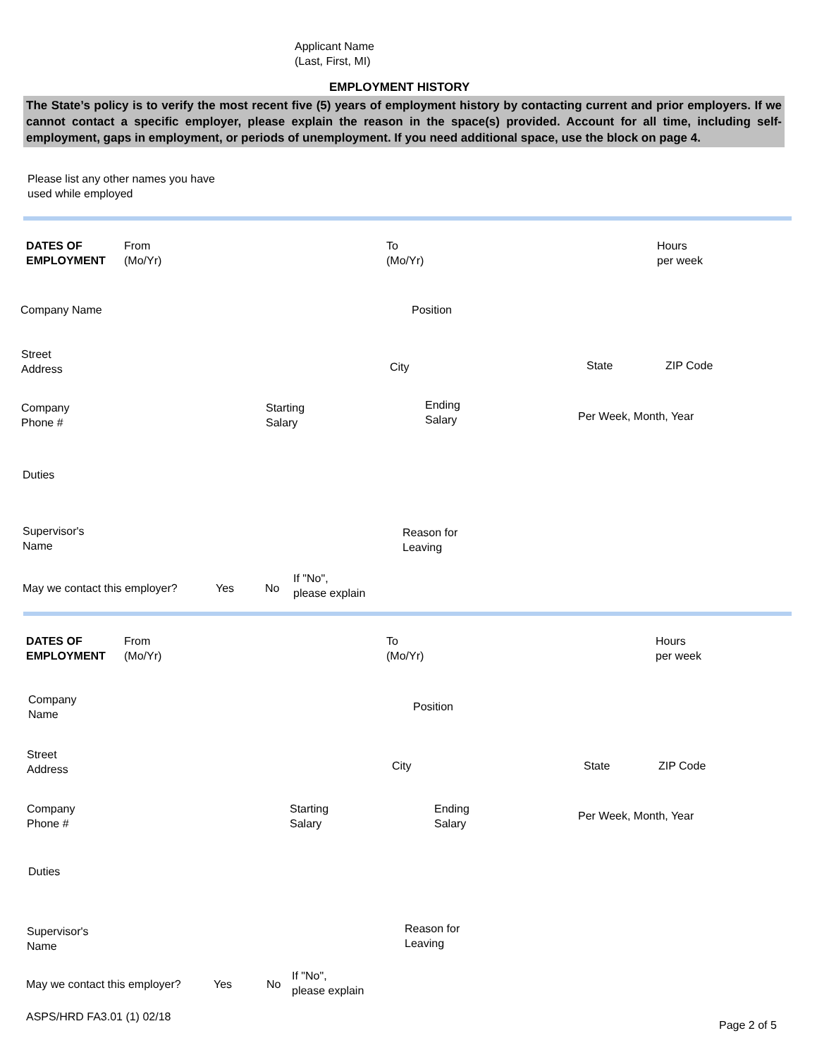Applicant Name
(Last, First, MI)
EMPLOYMENT HISTORY
The State’s policy is to verify the most recent five (5) years of employment history by contacting current and prior employers. If we cannot contact a specific employer, please explain the reason in the space(s) provided. Account for all time, including self-employment, gaps in employment, or periods of unemployment. If you need additional space, use the block on page 4.
Please list any other names you have
used while employed
DATES OF
EMPLOYMENT From
(Mo/Yr) To
(Mo/Yr) Hours
per week
Company Name Position
Street
Address
City State ZIP Code
Company
Phone # Starting
Salary
Ending
Salary Per Week, Month, Year
Duties
Supervisor's
Name
Reason for
Leaving
May we contact this employer? Yes No
If "No",
please explain
DATES OF
EMPLOYMENT From
(Mo/Yr) To
(Mo/Yr) Hours
per week
Company
Name
Position
Street
Address
City State ZIP Code
Company
Phone # Starting
Salary Ending
Salary
Per Week, Month, Year
Duties
Supervisor's
Name
Reason for
Leaving
May we contact this employer? Yes No
If "No",
please explain
ASPS/HRD FA3.01 (1) 02/18
Page 2 of 5